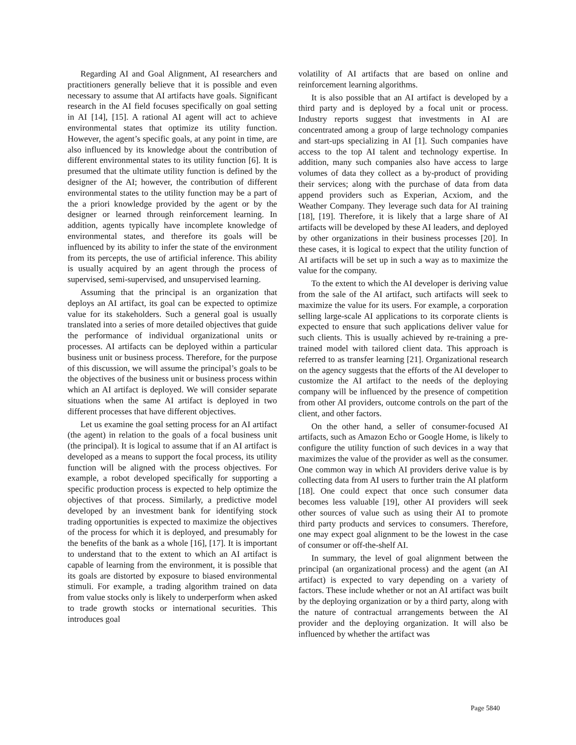Regarding AI and Goal Alignment, AI researchers and practitioners generally believe that it is possible and even necessary to assume that AI artifacts have goals. Significant research in the AI field focuses specifically on goal setting in AI [14], [15]. A rational AI agent will act to achieve environmental states that optimize its utility function. However, the agent’s specific goals, at any point in time, are also influenced by its knowledge about the contribution of different environmental states to its utility function [6]. It is presumed that the ultimate utility function is defined by the designer of the AI; however, the contribution of different environmental states to the utility function may be a part of the a priori knowledge provided by the agent or by the designer or learned through reinforcement learning. In addition, agents typically have incomplete knowledge of environmental states, and therefore its goals will be influenced by its ability to infer the state of the environment from its percepts, the use of artificial inference. This ability is usually acquired by an agent through the process of supervised, semi-supervised, and unsupervised learning.
Assuming that the principal is an organization that deploys an AI artifact, its goal can be expected to optimize value for its stakeholders. Such a general goal is usually translated into a series of more detailed objectives that guide the performance of individual organizational units or processes. AI artifacts can be deployed within a particular business unit or business process. Therefore, for the purpose of this discussion, we will assume the principal’s goals to be the objectives of the business unit or business process within which an AI artifact is deployed. We will consider separate situations when the same AI artifact is deployed in two different processes that have different objectives.
Let us examine the goal setting process for an AI artifact (the agent) in relation to the goals of a focal business unit (the principal). It is logical to assume that if an AI artifact is developed as a means to support the focal process, its utility function will be aligned with the process objectives. For example, a robot developed specifically for supporting a specific production process is expected to help optimize the objectives of that process. Similarly, a predictive model developed by an investment bank for identifying stock trading opportunities is expected to maximize the objectives of the process for which it is deployed, and presumably for the benefits of the bank as a whole [16], [17]. It is important to understand that to the extent to which an AI artifact is capable of learning from the environment, it is possible that its goals are distorted by exposure to biased environmental stimuli. For example, a trading algorithm trained on data from value stocks only is likely to underperform when asked to trade growth stocks or international securities. This introduces goal
volatility of AI artifacts that are based on online and reinforcement learning algorithms.
It is also possible that an AI artifact is developed by a third party and is deployed by a focal unit or process. Industry reports suggest that investments in AI are concentrated among a group of large technology companies and start-ups specializing in AI [1]. Such companies have access to the top AI talent and technology expertise. In addition, many such companies also have access to large volumes of data they collect as a by-product of providing their services; along with the purchase of data from data append providers such as Experian, Acxiom, and the Weather Company. They leverage such data for AI training [18], [19]. Therefore, it is likely that a large share of AI artifacts will be developed by these AI leaders, and deployed by other organizations in their business processes [20]. In these cases, it is logical to expect that the utility function of AI artifacts will be set up in such a way as to maximize the value for the company.
To the extent to which the AI developer is deriving value from the sale of the AI artifact, such artifacts will seek to maximize the value for its users. For example, a corporation selling large-scale AI applications to its corporate clients is expected to ensure that such applications deliver value for such clients. This is usually achieved by re-training a pre-trained model with tailored client data. This approach is referred to as transfer learning [21]. Organizational research on the agency suggests that the efforts of the AI developer to customize the AI artifact to the needs of the deploying company will be influenced by the presence of competition from other AI providers, outcome controls on the part of the client, and other factors.
On the other hand, a seller of consumer-focused AI artifacts, such as Amazon Echo or Google Home, is likely to configure the utility function of such devices in a way that maximizes the value of the provider as well as the consumer. One common way in which AI providers derive value is by collecting data from AI users to further train the AI platform [18]. One could expect that once such consumer data becomes less valuable [19], other AI providers will seek other sources of value such as using their AI to promote third party products and services to consumers. Therefore, one may expect goal alignment to be the lowest in the case of consumer or off-the-shelf AI.
In summary, the level of goal alignment between the principal (an organizational process) and the agent (an AI artifact) is expected to vary depending on a variety of factors. These include whether or not an AI artifact was built by the deploying organization or by a third party, along with the nature of contractual arrangements between the AI provider and the deploying organization. It will also be influenced by whether the artifact was
Page 5840